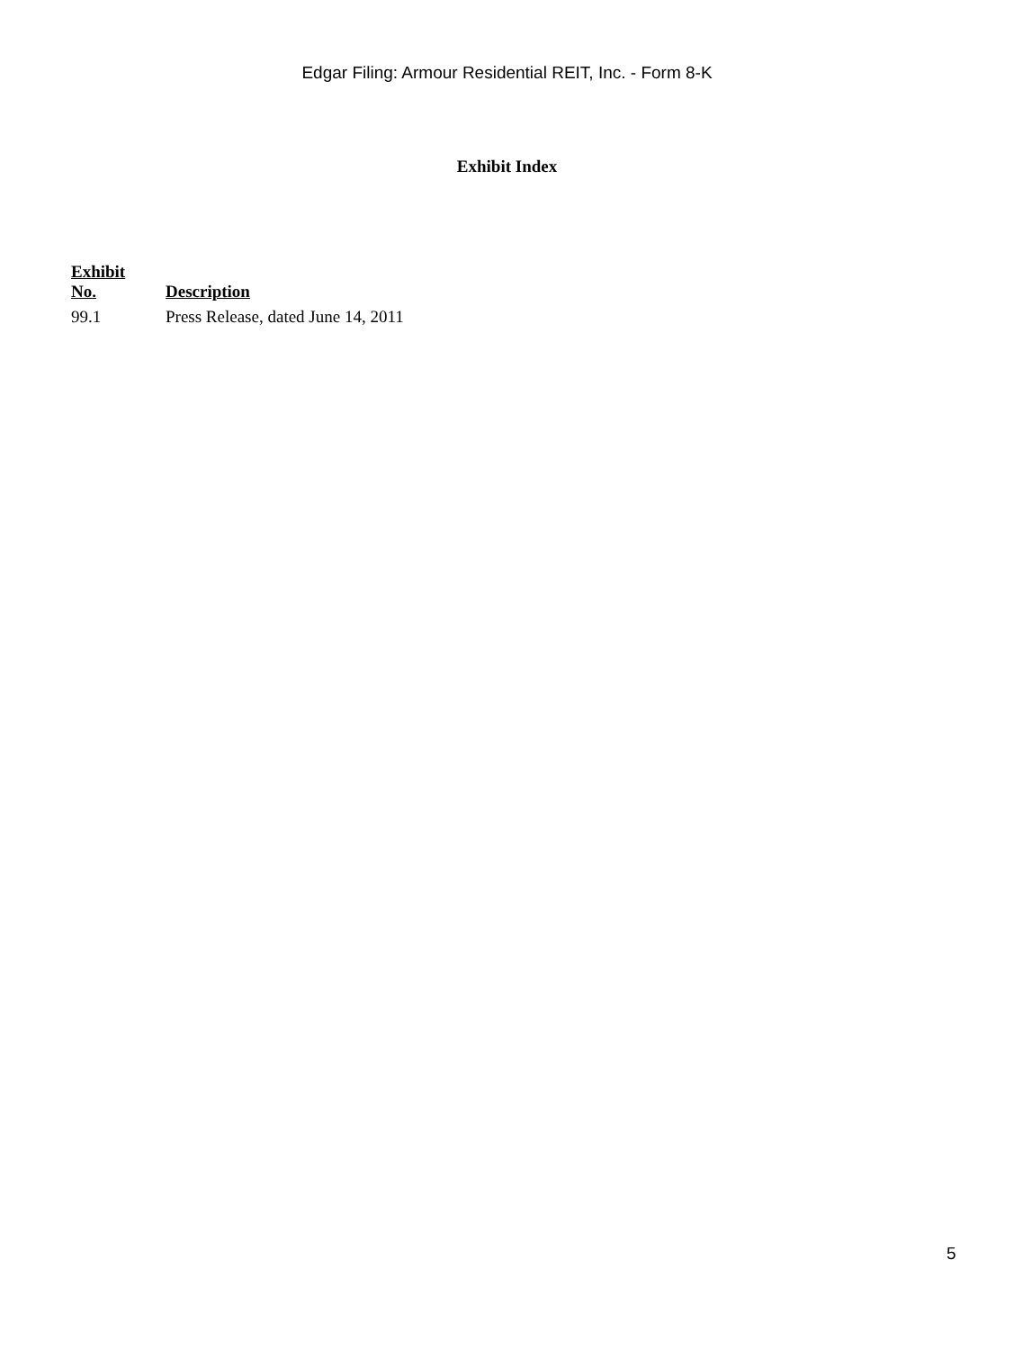Edgar Filing: Armour Residential REIT, Inc. - Form 8-K
Exhibit Index
| Exhibit No. | Description |
| --- | --- |
| 99.1 | Press Release, dated June 14, 2011 |
5